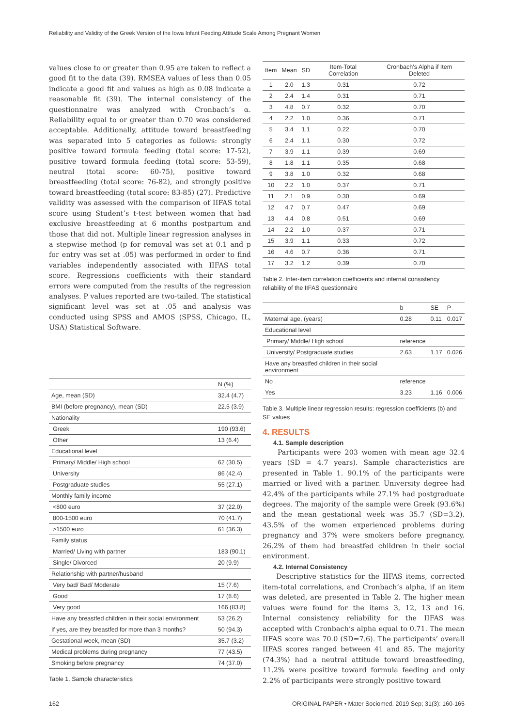Reliability and Validity of the Greek Version of the Iowa Infant Feeding Attitude Scale Among Pregnant Women
values close to or greater than 0.95 are taken to reflect a good fit to the data (39). RMSEA values of less than 0.05 indicate a good fit and values as high as 0.08 indicate a reasonable fit (39). The internal consistency of the questionnaire was analyzed with Cronbach’s α. Reliability equal to or greater than 0.70 was considered acceptable. Additionally, attitude toward breastfeeding was separated into 5 categories as follows: strongly positive toward formula feeding (total score: 17-52), positive toward formula feeding (total score: 53-59), neutral (total score: 60-75), positive toward breastfeeding (total score: 76-82), and strongly positive toward breastfeeding (total score: 83-85) (27). Predictive validity was assessed with the comparison of IIFAS total score using Student’s t-test between women that had exclusive breastfeeding at 6 months postpartum and those that did not. Multiple linear regression analyses in a stepwise method (p for removal was set at 0.1 and p for entry was set at .05) was performed in order to find variables independently associated with IIFAS total score. Regressions coefficients with their standard errors were computed from the results of the regression analyses. P values reported are two-tailed. The statistical significant level was set at .05 and analysis was conducted using SPSS and AMOS (SPSS, Chicago, IL, USA) Statistical Software.
| | N (%) |
| --- | --- |
| Age, mean (SD) | 32.4 (4.7) |
| BMI (before pregnancy), mean (SD) | 22.5 (3.9) |
| Nationality | |
| Greek | 190 (93.6) |
| Other | 13 (6.4) |
| Educational level | |
| Primary/ Middle/ High school | 62 (30.5) |
| University | 86 (42.4) |
| Postgraduate studies | 55 (27.1) |
| Monthly family income | |
| <800 euro | 37 (22.0) |
| 800-1500 euro | 70 (41.7) |
| >1500 euro | 61 (36.3) |
| Family status | |
| Married/ Living with partner | 183 (90.1) |
| Single/ Divorced | 20 (9.9) |
| Relationship with partner/husband | |
| Very bad/ Bad/ Moderate | 15 (7.6) |
| Good | 17 (8.6) |
| Very good | 166 (83.8) |
| Have any breastfed children in their social environment | 53 (26.2) |
| If yes, are they breastfed for more than 3 months? | 50 (94.3) |
| Gestational week, mean (SD) | 35.7 (3.2) |
| Medical problems during pregnancy | 77 (43.5) |
| Smoking before pregnancy | 74 (37.0) |
Table 1. Sample characteristics
| Item | Mean | SD | Item-Total Correlation | Cronbach’s Alpha if Item Deleted |
| --- | --- | --- | --- | --- |
| 1 | 2.0 | 1.3 | 0.31 | 0.72 |
| 2 | 2.4 | 1.4 | 0.31 | 0.71 |
| 3 | 4.8 | 0.7 | 0.32 | 0.70 |
| 4 | 2.2 | 1.0 | 0.36 | 0.71 |
| 5 | 3.4 | 1.1 | 0.22 | 0.70 |
| 6 | 2.4 | 1.1 | 0.30 | 0.72 |
| 7 | 3.9 | 1.1 | 0.39 | 0.69 |
| 8 | 1.8 | 1.1 | 0.35 | 0.68 |
| 9 | 3.8 | 1.0 | 0.32 | 0.68 |
| 10 | 2.2 | 1.0 | 0.37 | 0.71 |
| 11 | 2.1 | 0.9 | 0.30 | 0.69 |
| 12 | 4.7 | 0.7 | 0.47 | 0.69 |
| 13 | 4.4 | 0.8 | 0.51 | 0.69 |
| 14 | 2.2 | 1.0 | 0.37 | 0.71 |
| 15 | 3.9 | 1.1 | 0.33 | 0.72 |
| 16 | 4.6 | 0.7 | 0.36 | 0.71 |
| 17 | 3.2 | 1.2 | 0.39 | 0.70 |
Table 2. Inter-item correlation coefficients and internal consistency reliability of the IIFAS questionnaire
| | b | SE | P |
| --- | --- | --- | --- |
| Maternal age, (years) | 0.28 | 0.11 | 0.017 |
| Educational level | | | |
| Primary/ Middle/ High school | reference | | |
| University/ Postgraduate studies | 2.63 | 1.17 | 0.026 |
| Have any breastfed children in their social environment | | | |
| No | reference | | |
| Yes | 3.23 | 1.16 | 0.006 |
Table 3. Multiple linear regression results: regression coefficients (b) and SE values
4. RESULTS
4.1. Sample description
Participants were 203 women with mean age 32.4 years (SD = 4.7 years). Sample characteristics are presented in Table 1. 90.1% of the participants were married or lived with a partner. University degree had 42.4% of the participants while 27.1% had postgraduate degrees. The majority of the sample were Greek (93.6%) and the mean gestational week was 35.7 (SD=3.2). 43.5% of the women experienced problems during pregnancy and 37% were smokers before pregnancy. 26.2% of them had breastfed children in their social environment.
4.2. Internal Consistency
Descriptive statistics for the IIFAS items, corrected item-total correlations, and Cronbach’s alpha, if an item was deleted, are presented in Table 2. The higher mean values were found for the items 3, 12, 13 and 16. Internal consistency reliability for the IIFAS was accepted with Cronbach’s alpha equal to 0.71. The mean IIFAS score was 70.0 (SD=7.6). The participants’ overall IIFAS scores ranged between 41 and 85. The majority (74.3%) had a neutral attitude toward breastfeeding, 11.2% were positive toward formula feeding and only 2.2% of participants were strongly positive toward
162
ORIGINAL PAPER • Mater Sociomed. 2019 Sep; 31(3): 160-165